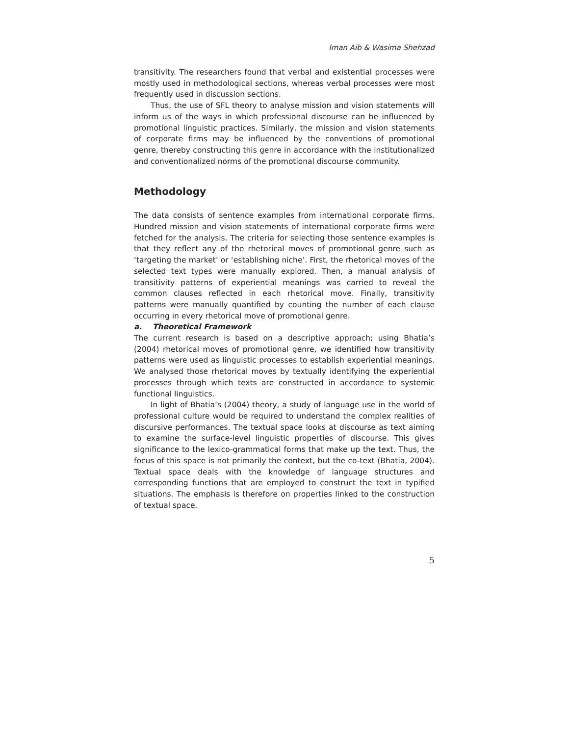Iman Aib & Wasima Shehzad
transitivity. The researchers found that verbal and existential processes were mostly used in methodological sections, whereas verbal processes were most frequently used in discussion sections.
Thus, the use of SFL theory to analyse mission and vision statements will inform us of the ways in which professional discourse can be influenced by promotional linguistic practices. Similarly, the mission and vision statements of corporate firms may be influenced by the conventions of promotional genre, thereby constructing this genre in accordance with the institutionalized and conventionalized norms of the promotional discourse community.
Methodology
The data consists of sentence examples from international corporate firms. Hundred mission and vision statements of international corporate firms were fetched for the analysis. The criteria for selecting those sentence examples is that they reflect any of the rhetorical moves of promotional genre such as ‘targeting the market’ or ‘establishing niche’. First, the rhetorical moves of the selected text types were manually explored. Then, a manual analysis of transitivity patterns of experiential meanings was carried to reveal the common clauses reflected in each rhetorical move. Finally, transitivity patterns were manually quantified by counting the number of each clause occurring in every rhetorical move of promotional genre.
a. Theoretical Framework
The current research is based on a descriptive approach; using Bhatia’s (2004) rhetorical moves of promotional genre, we identified how transitivity patterns were used as linguistic processes to establish experiential meanings. We analysed those rhetorical moves by textually identifying the experiential processes through which texts are constructed in accordance to systemic functional linguistics.
In light of Bhatia’s (2004) theory, a study of language use in the world of professional culture would be required to understand the complex realities of discursive performances. The textual space looks at discourse as text aiming to examine the surface-level linguistic properties of discourse. This gives significance to the lexico-grammatical forms that make up the text. Thus, the focus of this space is not primarily the context, but the co-text (Bhatia, 2004). Textual space deals with the knowledge of language structures and corresponding functions that are employed to construct the text in typified situations. The emphasis is therefore on properties linked to the construction of textual space.
5